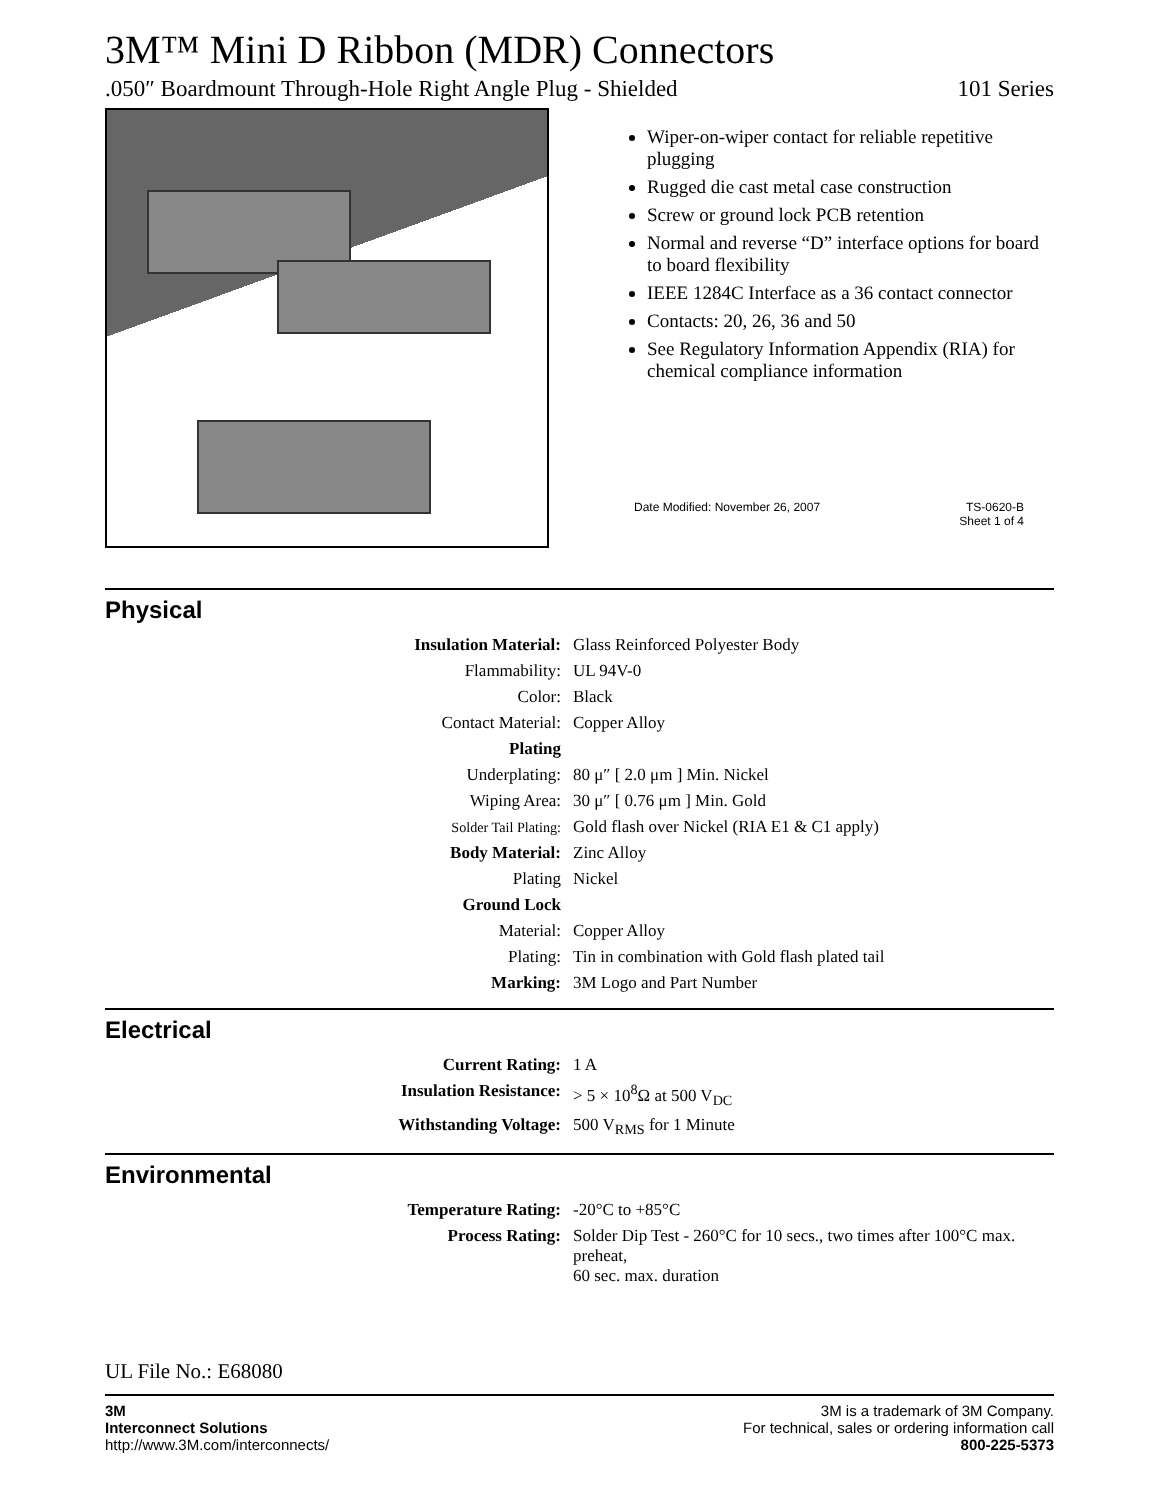3M™ Mini D Ribbon (MDR) Connectors
.050″ Boardmount Through-Hole Right Angle Plug - Shielded 101 Series
Wiper-on-wiper contact for reliable repetitive plugging
Rugged die cast metal case construction
Screw or ground lock PCB retention
Normal and reverse “D” interface options for board to board flexibility
IEEE 1284C Interface as a 36 contact connector
Contacts: 20, 26, 36 and 50
See Regulatory Information Appendix (RIA) for chemical compliance information
Date Modified: November 26, 2007 TS-0620-B
Sheet 1 of 4
Physical
| Insulation Material: | Glass Reinforced Polyester Body |
| Flammability: | UL 94V-0 |
| Color: | Black |
| Contact Material: | Copper Alloy |
| Plating | |
| Underplating: | 80 μ″ [ 2.0 μm ] Min. Nickel |
| Wiping Area: | 30 μ″ [ 0.76 μm ] Min. Gold |
| Solder Tail Plating: | Gold flash over Nickel (RIA E1 & C1 apply) |
| Body Material: | Zinc Alloy |
| Plating | Nickel |
| Ground Lock | |
| Material: | Copper Alloy |
| Plating: | Tin in combination with Gold flash plated tail |
| Marking: | 3M Logo and Part Number |
Electrical
| Current Rating: | 1 A |
| Insulation Resistance: | > 5 × 10<sup>8</sup>Ω at 500 V<sub>DC</sub> |
| Withstanding Voltage: | 500 V<sub>RMS</sub> for 1 Minute |
Environmental
| Temperature Rating: | -20°C to +85°C |
| Process Rating: | Solder Dip Test - 260°C for 10 secs., two times after 100°C max. preheat, 60 sec. max. duration |
UL File No.: E68080
3M
Interconnect Solutions
http://www.3M.com/interconnects/
3M is a trademark of 3M Company.
For technical, sales or ordering information call
800-225-5373